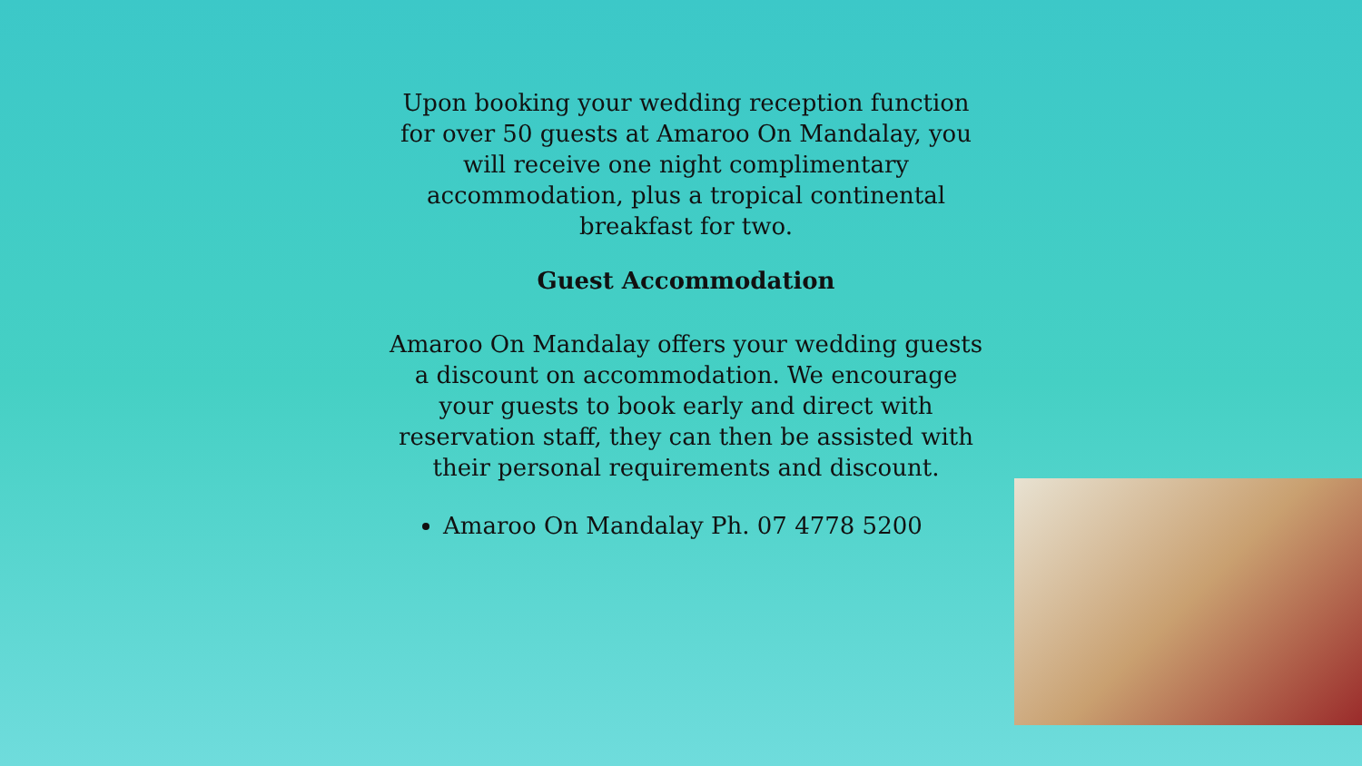Upon booking your wedding reception function for over 50 guests at Amaroo On Mandalay, you will receive one night complimentary accommodation, plus a tropical continental breakfast for two.
Guest Accommodation
Amaroo On Mandalay offers your wedding guests a discount on accommodation. We encourage your guests to book early and direct with reservation staff, they can then be assisted with their personal requirements and discount.
Amaroo On Mandalay Ph. 07 4778 5200